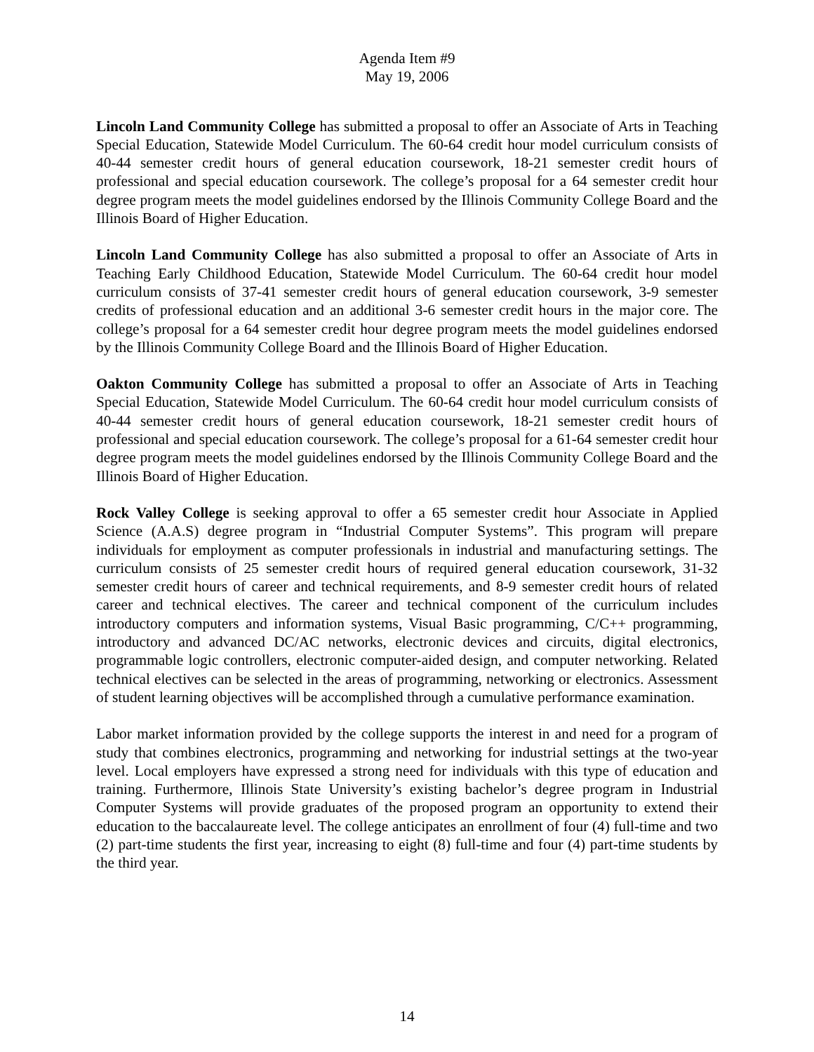Agenda Item #9
May 19, 2006
Lincoln Land Community College has submitted a proposal to offer an Associate of Arts in Teaching Special Education, Statewide Model Curriculum. The 60-64 credit hour model curriculum consists of 40-44 semester credit hours of general education coursework, 18-21 semester credit hours of professional and special education coursework. The college’s proposal for a 64 semester credit hour degree program meets the model guidelines endorsed by the Illinois Community College Board and the Illinois Board of Higher Education.
Lincoln Land Community College has also submitted a proposal to offer an Associate of Arts in Teaching Early Childhood Education, Statewide Model Curriculum. The 60-64 credit hour model curriculum consists of 37-41 semester credit hours of general education coursework, 3-9 semester credits of professional education and an additional 3-6 semester credit hours in the major core. The college’s proposal for a 64 semester credit hour degree program meets the model guidelines endorsed by the Illinois Community College Board and the Illinois Board of Higher Education.
Oakton Community College has submitted a proposal to offer an Associate of Arts in Teaching Special Education, Statewide Model Curriculum. The 60-64 credit hour model curriculum consists of 40-44 semester credit hours of general education coursework, 18-21 semester credit hours of professional and special education coursework. The college’s proposal for a 61-64 semester credit hour degree program meets the model guidelines endorsed by the Illinois Community College Board and the Illinois Board of Higher Education.
Rock Valley College is seeking approval to offer a 65 semester credit hour Associate in Applied Science (A.A.S) degree program in “Industrial Computer Systems”. This program will prepare individuals for employment as computer professionals in industrial and manufacturing settings. The curriculum consists of 25 semester credit hours of required general education coursework, 31-32 semester credit hours of career and technical requirements, and 8-9 semester credit hours of related career and technical electives. The career and technical component of the curriculum includes introductory computers and information systems, Visual Basic programming, C/C++ programming, introductory and advanced DC/AC networks, electronic devices and circuits, digital electronics, programmable logic controllers, electronic computer-aided design, and computer networking. Related technical electives can be selected in the areas of programming, networking or electronics. Assessment of student learning objectives will be accomplished through a cumulative performance examination.
Labor market information provided by the college supports the interest in and need for a program of study that combines electronics, programming and networking for industrial settings at the two-year level. Local employers have expressed a strong need for individuals with this type of education and training. Furthermore, Illinois State University’s existing bachelor’s degree program in Industrial Computer Systems will provide graduates of the proposed program an opportunity to extend their education to the baccalaureate level. The college anticipates an enrollment of four (4) full-time and two (2) part-time students the first year, increasing to eight (8) full-time and four (4) part-time students by the third year.
14